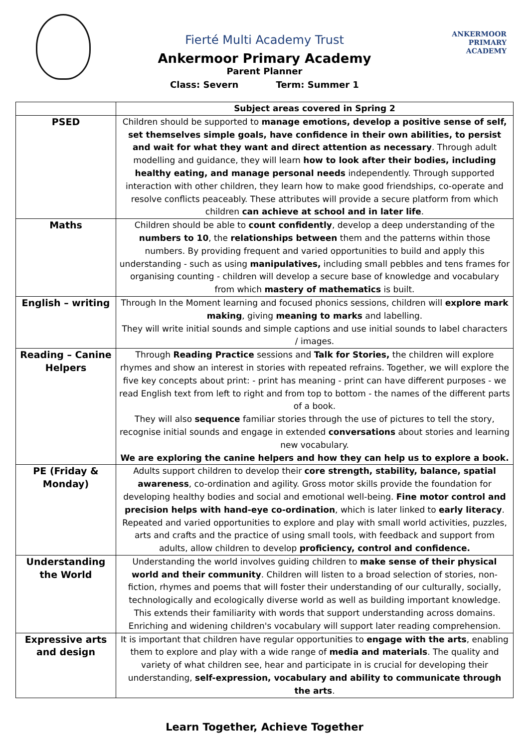ANKERMOOR
PRIMARY
ACADEMY
Fierté Multi Academy Trust
Ankermoor Primary Academy
Parent Planner
Class: Severn Term: Summer 1
| | Subject areas covered in Spring 2 |
| --- | --- |
| PSED | Children should be supported to manage emotions, develop a positive sense of self, set themselves simple goals, have confidence in their own abilities, to persist and wait for what they want and direct attention as necessary . Through adult modelling and guidance, they will learn how to look after their bodies, including healthy eating, and manage personal needs independently. Through supported interaction with other children, they learn how to make good friendships, co-operate and resolve conflicts peaceably. These attributes will provide a secure platform from which children can achieve at school and in later life . |
| Maths | Children should be able to count confidently , develop a deep understanding of the numbers to 10 , the relationships between them and the patterns within those numbers. By providing frequent and varied opportunities to build and apply this understanding - such as using manipulatives, including small pebbles and tens frames for organising counting - children will develop a secure base of knowledge and vocabulary from which mastery of mathematics is built. |
| English – writing | Through In the Moment learning and focused phonics sessions, children will explore mark making , giving meaning to marks and labelling. They will write initial sounds and simple captions and use initial sounds to label characters / images. |
| Reading – Canine Helpers | Through Reading Practice sessions and Talk for Stories, the children will explore rhymes and show an interest in stories with repeated refrains. Together, we will explore the five key concepts about print: - print has meaning - print can have different purposes - we read English text from left to right and from top to bottom - the names of the different parts of a book. They will also sequence familiar stories through the use of pictures to tell the story, recognise initial sounds and engage in extended conversations about stories and learning new vocabulary. We are exploring the canine helpers and how they can help us to explore a book. |
| PE (Friday & Monday) | Adults support children to develop their core strength, stability, balance, spatial awareness , co-ordination and agility. Gross motor skills provide the foundation for developing healthy bodies and social and emotional well-being. Fine motor control and precision helps with hand-eye co-ordination , which is later linked to early literacy . Repeated and varied opportunities to explore and play with small world activities, puzzles, arts and crafts and the practice of using small tools, with feedback and support from adults, allow children to develop proficiency, control and confidence. |
| Understanding the World | Understanding the world involves guiding children to make sense of their physical world and their community . Children will listen to a broad selection of stories, non-fiction, rhymes and poems that will foster their understanding of our culturally, socially, technologically and ecologically diverse world as well as building important knowledge. This extends their familiarity with words that support understanding across domains. Enriching and widening children's vocabulary will support later reading comprehension. |
| Expressive arts and design | It is important that children have regular opportunities to engage with the arts , enabling them to explore and play with a wide range of media and materials . The quality and variety of what children see, hear and participate in is crucial for developing their understanding, self-expression, vocabulary and ability to communicate through the arts . |
Learn Together, Achieve Together